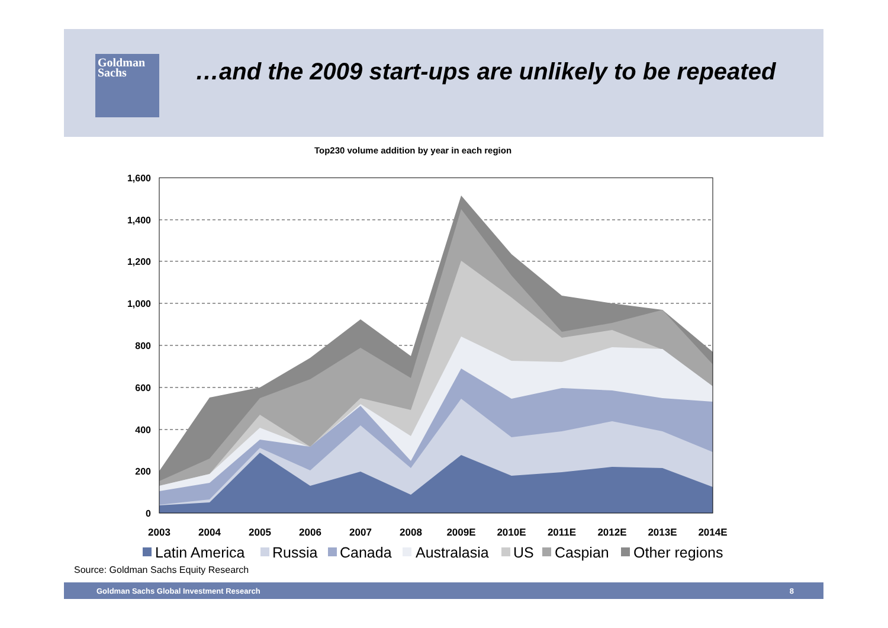Goldman
Sachs
…and the 2009 start-ups are unlikely to be repeated
Top230 volume addition by year in each region
1,600
1,400
1,200
1,000
800
600
400
200
0
2003
2004
2005
2006
2007
2008
2009E
2010E
2011E
2012E
2013E
2014E
Latin America
Russia
Canada
Australasia
US
Caspian
Other regions
Source: Goldman Sachs Equity Research
Goldman Sachs Global Investment Research 8